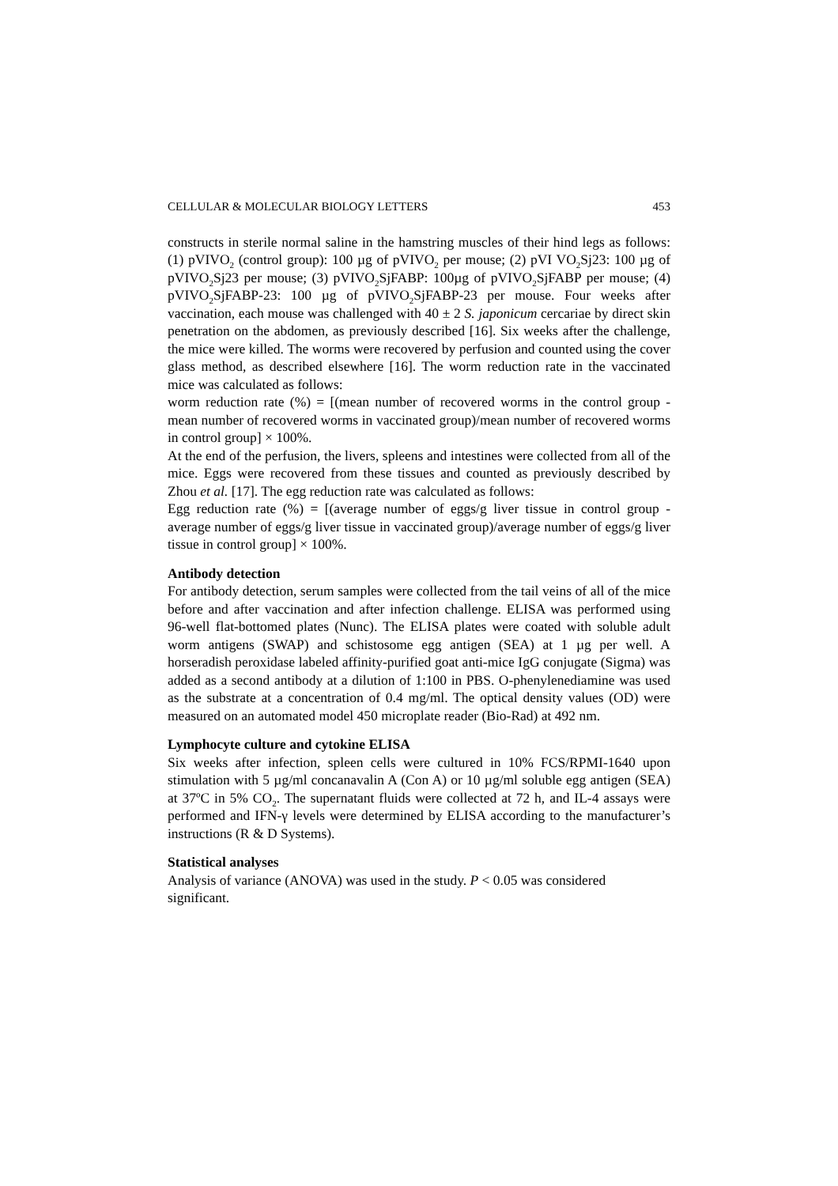CELLULAR & MOLECULAR BIOLOGY LETTERS 453
constructs in sterile normal saline in the hamstring muscles of their hind legs as follows: (1) pVIVO<sub>2</sub> (control group): 100 µg of pVIVO<sub>2</sub> per mouse; (2) pVI VO<sub>2</sub>Sj23: 100 µg of pVIVO<sub>2</sub>Sj23 per mouse; (3) pVIVO<sub>2</sub>SjFABP: 100µg of pVIVO<sub>2</sub>SjFABP per mouse; (4) pVIVO<sub>2</sub>SjFABP-23: 100 µg of pVIVO<sub>2</sub>SjFABP-23 per mouse. Four weeks after vaccination, each mouse was challenged with 40 ± 2 S. japonicum cercariae by direct skin penetration on the abdomen, as previously described [16]. Six weeks after the challenge, the mice were killed. The worms were recovered by perfusion and counted using the cover glass method, as described elsewhere [16]. The worm reduction rate in the vaccinated mice was calculated as follows:
worm reduction rate (%) = [(mean number of recovered worms in the control group - mean number of recovered worms in vaccinated group)/mean number of recovered worms in control group] × 100%.
At the end of the perfusion, the livers, spleens and intestines were collected from all of the mice. Eggs were recovered from these tissues and counted as previously described by Zhou et al. [17]. The egg reduction rate was calculated as follows:
Egg reduction rate (%) = [(average number of eggs/g liver tissue in control group - average number of eggs/g liver tissue in vaccinated group)/average number of eggs/g liver tissue in control group] × 100%.
Antibody detection
For antibody detection, serum samples were collected from the tail veins of all of the mice before and after vaccination and after infection challenge. ELISA was performed using 96-well flat-bottomed plates (Nunc). The ELISA plates were coated with soluble adult worm antigens (SWAP) and schistosome egg antigen (SEA) at 1 µg per well. A horseradish peroxidase labeled affinity-purified goat anti-mice IgG conjugate (Sigma) was added as a second antibody at a dilution of 1:100 in PBS. O-phenylenediamine was used as the substrate at a concentration of 0.4 mg/ml. The optical density values (OD) were measured on an automated model 450 microplate reader (Bio-Rad) at 492 nm.
Lymphocyte culture and cytokine ELISA
Six weeks after infection, spleen cells were cultured in 10% FCS/RPMI-1640 upon stimulation with 5 µg/ml concanavalin A (Con A) or 10 µg/ml soluble egg antigen (SEA) at 37ºC in 5% CO<sub>2</sub>. The supernatant fluids were collected at 72 h, and IL-4 assays were performed and IFN-γ levels were determined by ELISA according to the manufacturer’s instructions (R & D Systems).
Statistical analyses
Analysis of variance (ANOVA) was used in the study. P < 0.05 was considered significant.